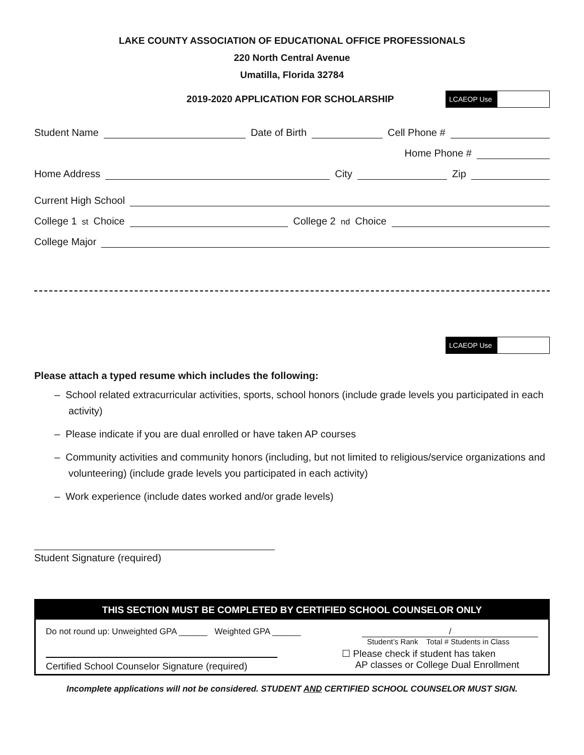LAKE COUNTY ASSOCIATION OF EDUCATIONAL OFFICE PROFESSIONALS
220 North Central Avenue
Umatilla, Florida 32784
2019-2020 APPLICATION FOR SCHOLARSHIP
LCAEOP Use
Student Name
Date of Birth
Cell Phone #
Home Phone #
Home Address
City
Zip
Current High School
College 1<sup>st</sup> Choice
College 2<sup>nd</sup> Choice
College Major
LCAEOP Use
Please attach a typed resume which includes the following:
– School related extracurricular activities, sports, school honors (include grade levels you participated in each activity)
– Please indicate if you are dual enrolled or have taken AP courses
– Community activities and community honors (including, but not limited to religious/service organizations and volunteering) (include grade levels you participated in each activity)
– Work experience (include dates worked and/or grade levels)
Student Signature (required)
THIS SECTION MUST BE COMPLETED BY CERTIFIED SCHOOL COUNSELOR ONLY
Do not round up: Unweighted GPA ______ Weighted GPA ______
Certified School Counselor Signature (required)
/
Student’s Rank Total # Students in Class
☐ Please check if student has taken
AP classes or College Dual Enrollment
Incomplete applications will not be considered. STUDENT AND CERTIFIED SCHOOL COUNSELOR MUST SIGN.